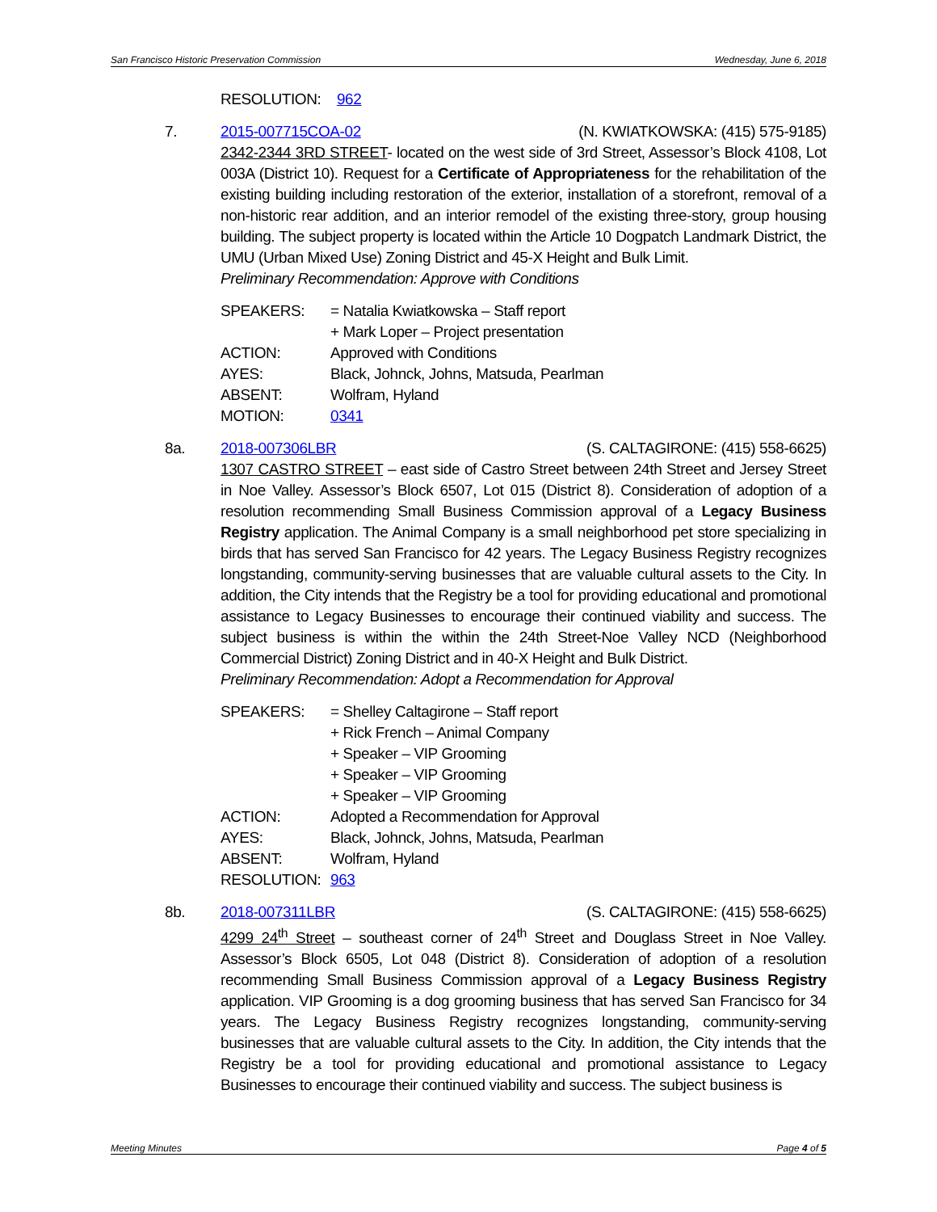San Francisco Historic Preservation Commission Wednesday, June 6, 2018
RESOLUTION: 962
7. 2015-007715COA-02 (N. KWIATKOWSKA: (415) 575-9185)
2342-2344 3RD STREET- located on the west side of 3rd Street, Assessor’s Block 4108, Lot 003A (District 10). Request for a Certificate of Appropriateness for the rehabilitation of the existing building including restoration of the exterior, installation of a storefront, removal of a non-historic rear addition, and an interior remodel of the existing three-story, group housing building. The subject property is located within the Article 10 Dogpatch Landmark District, the UMU (Urban Mixed Use) Zoning District and 45-X Height and Bulk Limit.
Preliminary Recommendation: Approve with Conditions
| SPEAKERS: | = Natalia Kwiatkowska – Staff report |
| | + Mark Loper – Project presentation |
| ACTION: | Approved with Conditions |
| AYES: | Black, Johnck, Johns, Matsuda, Pearlman |
| ABSENT: | Wolfram, Hyland |
| MOTION: | 0341 |
8a. 2018-007306LBR (S. CALTAGIRONE: (415) 558-6625)
1307 CASTRO STREET – east side of Castro Street between 24th Street and Jersey Street in Noe Valley. Assessor’s Block 6507, Lot 015 (District 8). Consideration of adoption of a resolution recommending Small Business Commission approval of a Legacy Business Registry application. The Animal Company is a small neighborhood pet store specializing in birds that has served San Francisco for 42 years. The Legacy Business Registry recognizes longstanding, community-serving businesses that are valuable cultural assets to the City. In addition, the City intends that the Registry be a tool for providing educational and promotional assistance to Legacy Businesses to encourage their continued viability and success. The subject business is within the within the 24th Street-Noe Valley NCD (Neighborhood Commercial District) Zoning District and in 40-X Height and Bulk District.
Preliminary Recommendation: Adopt a Recommendation for Approval
| SPEAKERS: | = Shelley Caltagirone – Staff report |
| | + Rick French – Animal Company |
| | + Speaker – VIP Grooming |
| | + Speaker – VIP Grooming |
| | + Speaker – VIP Grooming |
| ACTION: | Adopted a Recommendation for Approval |
| AYES: | Black, Johnck, Johns, Matsuda, Pearlman |
| ABSENT: | Wolfram, Hyland |
| RESOLUTION: | 963 |
8b. 2018-007311LBR (S. CALTAGIRONE: (415) 558-6625)
4299 24<sup>th</sup> Street – southeast corner of 24<sup>th</sup> Street and Douglass Street in Noe Valley. Assessor’s Block 6505, Lot 048 (District 8). Consideration of adoption of a resolution recommending Small Business Commission approval of a Legacy Business Registry application. VIP Grooming is a dog grooming business that has served San Francisco for 34 years. The Legacy Business Registry recognizes longstanding, community-serving businesses that are valuable cultural assets to the City. In addition, the City intends that the Registry be a tool for providing educational and promotional assistance to Legacy Businesses to encourage their continued viability and success. The subject business is
Meeting Minutes Page 4 of 5